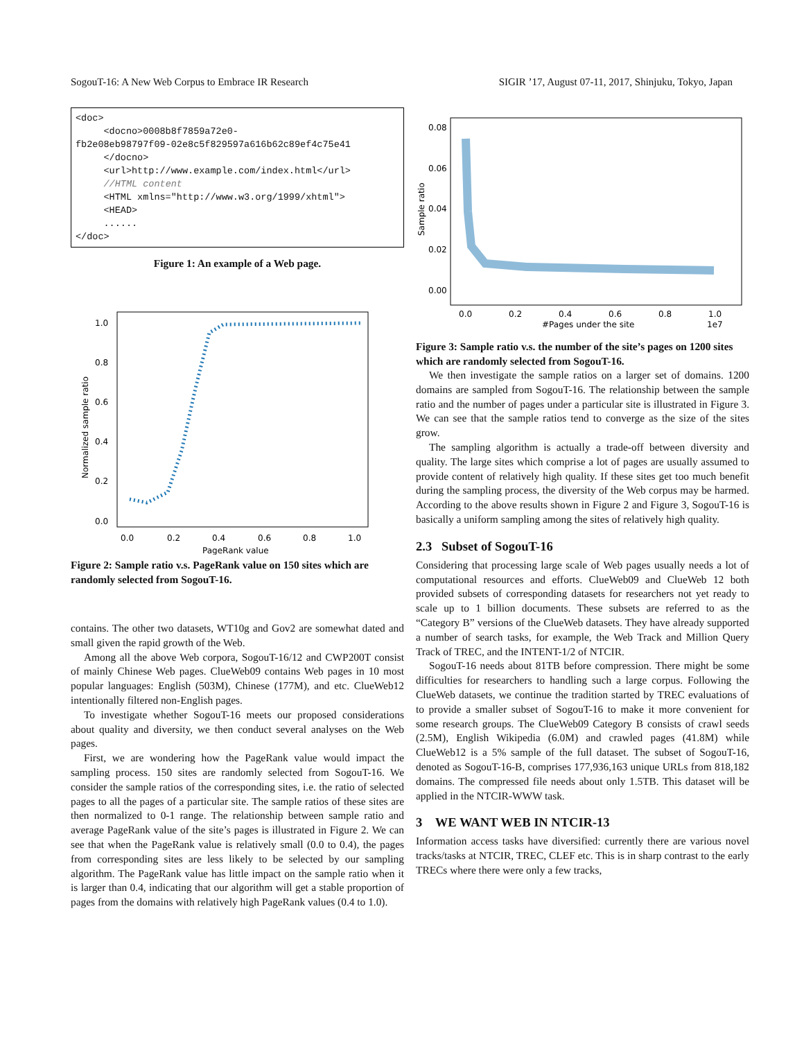SogouT-16: A New Web Corpus to Embrace IR Research SIGIR ’17, August 07-11, 2017, Shinjuku, Tokyo, Japan
<doc> <docno>0008b8f7859a72e0- fb2e08eb98797f09-02e8c5f829597a616b62c89ef4c75e41 </docno> <url>http://www.example.com/index.html</url> //HTML content <HTML xmlns="http://www.w3.org/1999/xhtml"> <HEAD> ...... </doc>
Figure 1: An example of a Web page.
1.0
0.8
0.6
0.4
0.2
0.0
0.0
0.2
0.4
0.6
0.8
1.0
PageRank value
Normalized sample ratio
Figure 2: Sample ratio v.s. PageRank value on 150 sites which are randomly selected from SogouT-16.
contains. The other two datasets, WT10g and Gov2 are somewhat dated and small given the rapid growth of the Web.
Among all the above Web corpora, SogouT-16/12 and CWP200T consist of mainly Chinese Web pages. ClueWeb09 contains Web pages in 10 most popular languages: English (503M), Chinese (177M), and etc. ClueWeb12 intentionally filtered non-English pages.
To investigate whether SogouT-16 meets our proposed considerations about quality and diversity, we then conduct several analyses on the Web pages.
First, we are wondering how the PageRank value would impact the sampling process. 150 sites are randomly selected from SogouT-16. We consider the sample ratios of the corresponding sites, i.e. the ratio of selected pages to all the pages of a particular site. The sample ratios of these sites are then normalized to 0-1 range. The relationship between sample ratio and average PageRank value of the site’s pages is illustrated in Figure 2. We can see that when the PageRank value is relatively small (0.0 to 0.4), the pages from corresponding sites are less likely to be selected by our sampling algorithm. The PageRank value has little impact on the sample ratio when it is larger than 0.4, indicating that our algorithm will get a stable proportion of pages from the domains with relatively high PageRank values (0.4 to 1.0).
0.08
0.06
0.04
0.02
0.00
0.0
0.2
0.4
0.6
0.8
1.0
1e7
#Pages under the site
Sample ratio
Figure 3: Sample ratio v.s. the number of the site’s pages on 1200 sites which are randomly selected from SogouT-16.
We then investigate the sample ratios on a larger set of domains. 1200 domains are sampled from SogouT-16. The relationship between the sample ratio and the number of pages under a particular site is illustrated in Figure 3. We can see that the sample ratios tend to converge as the size of the sites grow.
The sampling algorithm is actually a trade-off between diversity and quality. The large sites which comprise a lot of pages are usually assumed to provide content of relatively high quality. If these sites get too much benefit during the sampling process, the diversity of the Web corpus may be harmed. According to the above results shown in Figure 2 and Figure 3, SogouT-16 is basically a uniform sampling among the sites of relatively high quality.
2.3 Subset of SogouT-16
Considering that processing large scale of Web pages usually needs a lot of computational resources and efforts. ClueWeb09 and ClueWeb 12 both provided subsets of corresponding datasets for researchers not yet ready to scale up to 1 billion documents. These subsets are referred to as the “Category B” versions of the ClueWeb datasets. They have already supported a number of search tasks, for example, the Web Track and Million Query Track of TREC, and the INTENT-1/2 of NTCIR.
SogouT-16 needs about 81TB before compression. There might be some difficulties for researchers to handling such a large corpus. Following the ClueWeb datasets, we continue the tradition started by TREC evaluations of to provide a smaller subset of SogouT-16 to make it more convenient for some research groups. The ClueWeb09 Category B consists of crawl seeds (2.5M), English Wikipedia (6.0M) and crawled pages (41.8M) while ClueWeb12 is a 5% sample of the full dataset. The subset of SogouT-16, denoted as SogouT-16-B, comprises 177,936,163 unique URLs from 818,182 domains. The compressed file needs about only 1.5TB. This dataset will be applied in the NTCIR-WWW task.
3 WE WANT WEB IN NTCIR-13
Information access tasks have diversified: currently there are various novel tracks/tasks at NTCIR, TREC, CLEF etc. This is in sharp contrast to the early TRECs where there were only a few tracks,